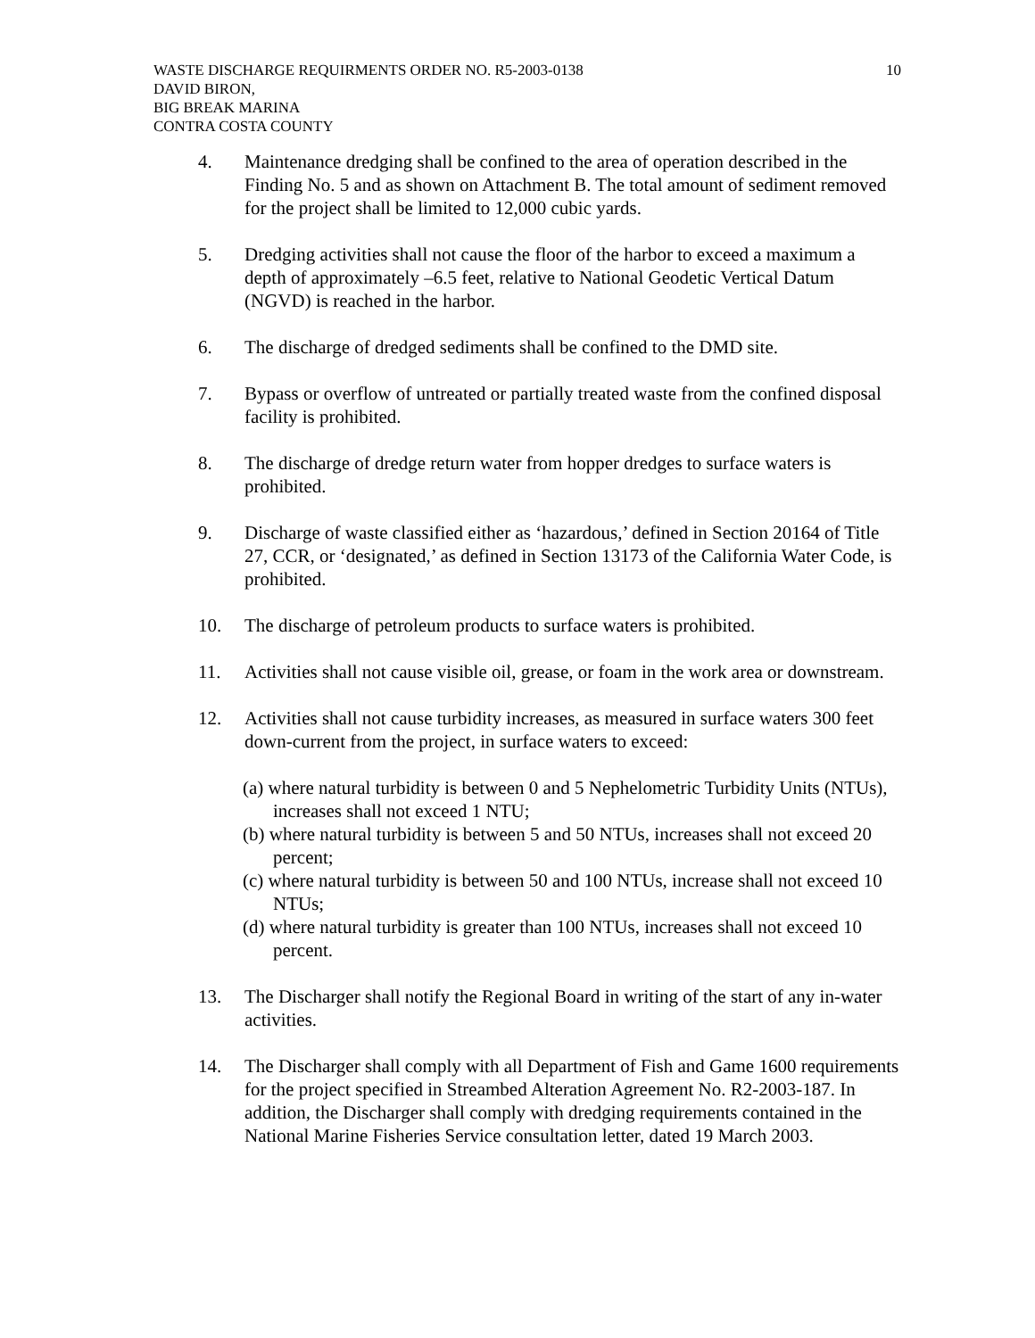WASTE DISCHARGE REQUIRMENTS ORDER NO. R5-2003-0138 10
DAVID BIRON,
BIG BREAK MARINA
CONTRA COSTA COUNTY
4. Maintenance dredging shall be confined to the area of operation described in the Finding No. 5 and as shown on Attachment B. The total amount of sediment removed for the project shall be limited to 12,000 cubic yards.
5. Dredging activities shall not cause the floor of the harbor to exceed a maximum a depth of approximately –6.5 feet, relative to National Geodetic Vertical Datum (NGVD) is reached in the harbor.
6. The discharge of dredged sediments shall be confined to the DMD site.
7. Bypass or overflow of untreated or partially treated waste from the confined disposal facility is prohibited.
8. The discharge of dredge return water from hopper dredges to surface waters is prohibited.
9. Discharge of waste classified either as ‘hazardous,’ defined in Section 20164 of Title 27, CCR, or ‘designated,’ as defined in Section 13173 of the California Water Code, is prohibited.
10. The discharge of petroleum products to surface waters is prohibited.
11. Activities shall not cause visible oil, grease, or foam in the work area or downstream.
12. Activities shall not cause turbidity increases, as measured in surface waters 300 feet down-current from the project, in surface waters to exceed:
(a) where natural turbidity is between 0 and 5 Nephelometric Turbidity Units (NTUs), increases shall not exceed 1 NTU;
(b) where natural turbidity is between 5 and 50 NTUs, increases shall not exceed 20 percent;
(c) where natural turbidity is between 50 and 100 NTUs, increase shall not exceed 10 NTUs;
(d) where natural turbidity is greater than 100 NTUs, increases shall not exceed 10 percent.
13. The Discharger shall notify the Regional Board in writing of the start of any in-water activities.
14. The Discharger shall comply with all Department of Fish and Game 1600 requirements for the project specified in Streambed Alteration Agreement No. R2-2003-187. In addition, the Discharger shall comply with dredging requirements contained in the National Marine Fisheries Service consultation letter, dated 19 March 2003.